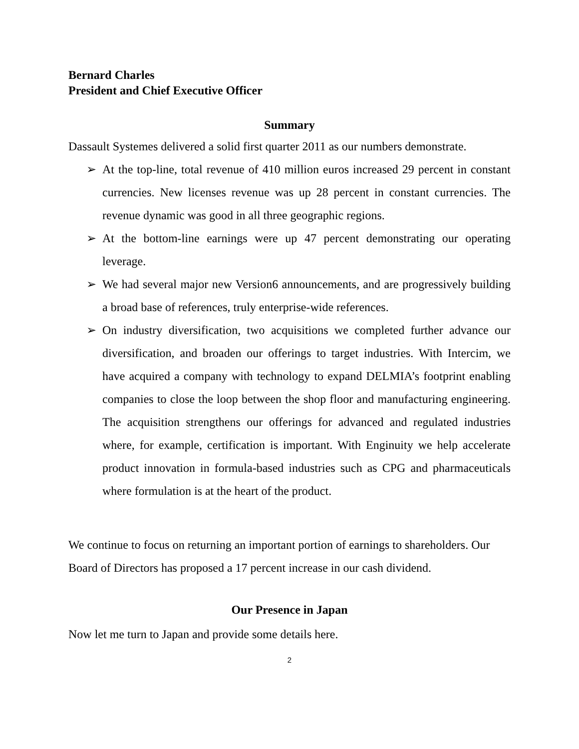Bernard Charles
President and Chief Executive Officer
Summary
Dassault Systemes delivered a solid first quarter 2011 as our numbers demonstrate.
➢ At the top-line, total revenue of 410 million euros increased 29 percent in constant currencies. New licenses revenue was up 28 percent in constant currencies. The revenue dynamic was good in all three geographic regions.
➢ At the bottom-line earnings were up 47 percent demonstrating our operating leverage.
➢ We had several major new Version6 announcements, and are progressively building a broad base of references, truly enterprise-wide references.
➢ On industry diversification, two acquisitions we completed further advance our diversification, and broaden our offerings to target industries. With Intercim, we have acquired a company with technology to expand DELMIA’s footprint enabling companies to close the loop between the shop floor and manufacturing engineering. The acquisition strengthens our offerings for advanced and regulated industries where, for example, certification is important. With Enginuity we help accelerate product innovation in formula-based industries such as CPG and pharmaceuticals where formulation is at the heart of the product.
We continue to focus on returning an important portion of earnings to shareholders. Our Board of Directors has proposed a 17 percent increase in our cash dividend.
Our Presence in Japan
Now let me turn to Japan and provide some details here.
2